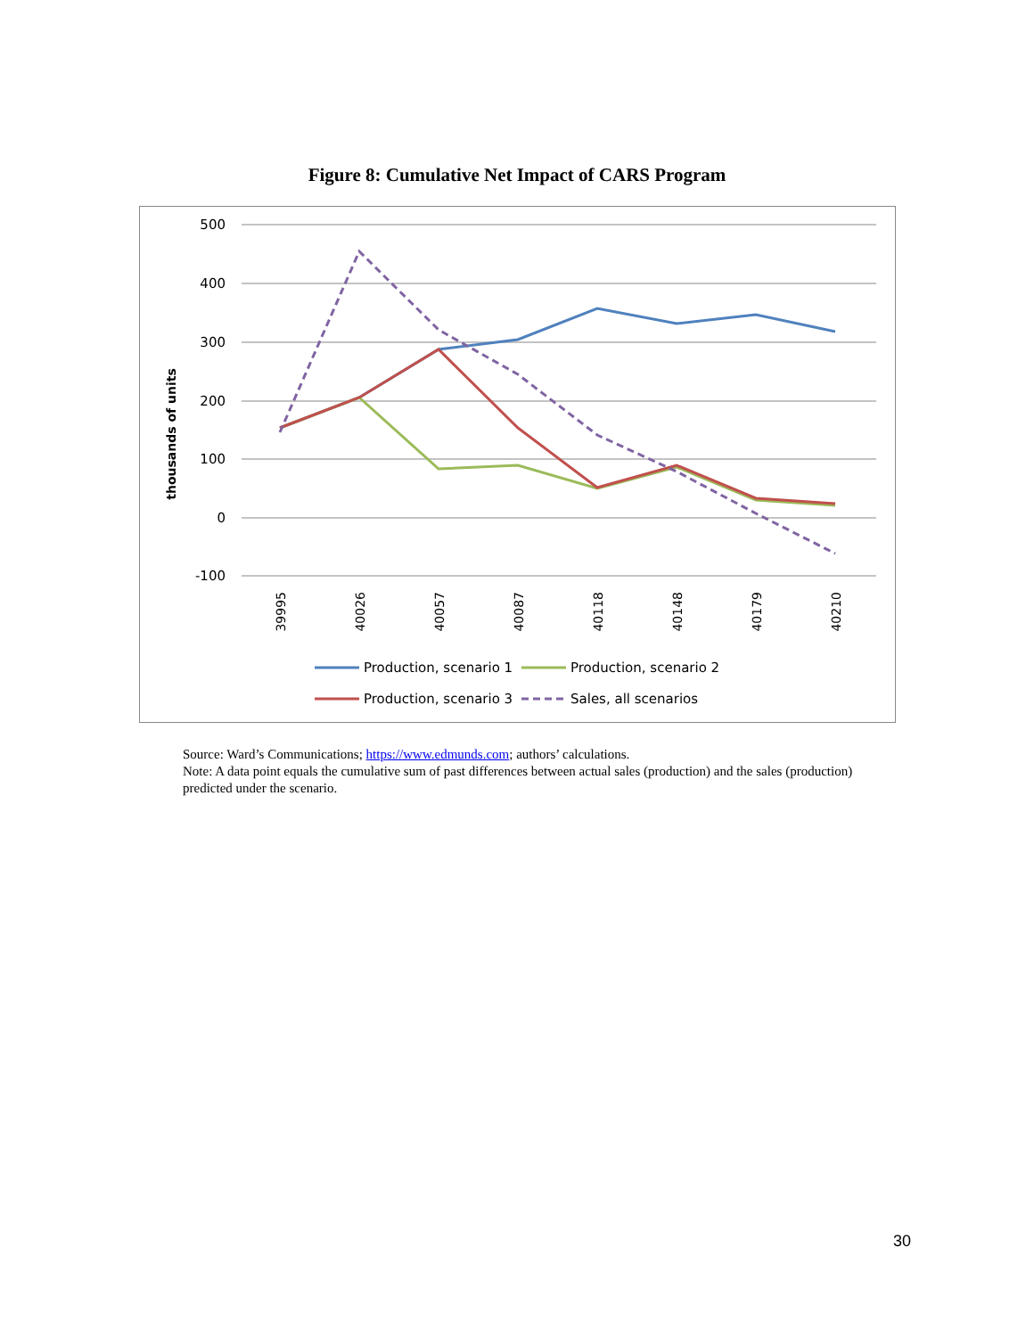Figure 8: Cumulative Net Impact of CARS Program
500
400
300
200
100
0
-100
thousands of units
39995
40026
40057
40087
40118
40148
40179
40210
Production, scenario 1
Production, scenario 2
Production, scenario 3
Sales, all scenarios
Source: Ward’s Communications; https://www.edmunds.com; authors’ calculations.
Note: A data point equals the cumulative sum of past differences between actual sales (production) and the sales (production) predicted under the scenario.
30